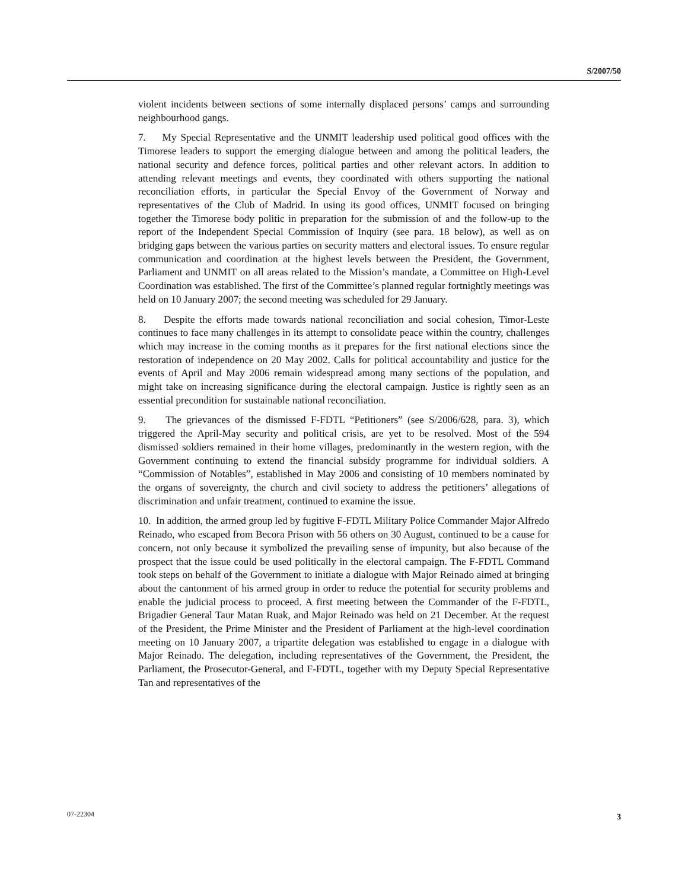S/2007/50
violent incidents between sections of some internally displaced persons’ camps and surrounding neighbourhood gangs.
7. My Special Representative and the UNMIT leadership used political good offices with the Timorese leaders to support the emerging dialogue between and among the political leaders, the national security and defence forces, political parties and other relevant actors. In addition to attending relevant meetings and events, they coordinated with others supporting the national reconciliation efforts, in particular the Special Envoy of the Government of Norway and representatives of the Club of Madrid. In using its good offices, UNMIT focused on bringing together the Timorese body politic in preparation for the submission of and the follow-up to the report of the Independent Special Commission of Inquiry (see para. 18 below), as well as on bridging gaps between the various parties on security matters and electoral issues. To ensure regular communication and coordination at the highest levels between the President, the Government, Parliament and UNMIT on all areas related to the Mission’s mandate, a Committee on High-Level Coordination was established. The first of the Committee’s planned regular fortnightly meetings was held on 10 January 2007; the second meeting was scheduled for 29 January.
8. Despite the efforts made towards national reconciliation and social cohesion, Timor-Leste continues to face many challenges in its attempt to consolidate peace within the country, challenges which may increase in the coming months as it prepares for the first national elections since the restoration of independence on 20 May 2002. Calls for political accountability and justice for the events of April and May 2006 remain widespread among many sections of the population, and might take on increasing significance during the electoral campaign. Justice is rightly seen as an essential precondition for sustainable national reconciliation.
9. The grievances of the dismissed F-FDTL “Petitioners” (see S/2006/628, para. 3), which triggered the April-May security and political crisis, are yet to be resolved. Most of the 594 dismissed soldiers remained in their home villages, predominantly in the western region, with the Government continuing to extend the financial subsidy programme for individual soldiers. A “Commission of Notables”, established in May 2006 and consisting of 10 members nominated by the organs of sovereignty, the church and civil society to address the petitioners’ allegations of discrimination and unfair treatment, continued to examine the issue.
10. In addition, the armed group led by fugitive F-FDTL Military Police Commander Major Alfredo Reinado, who escaped from Becora Prison with 56 others on 30 August, continued to be a cause for concern, not only because it symbolized the prevailing sense of impunity, but also because of the prospect that the issue could be used politically in the electoral campaign. The F-FDTL Command took steps on behalf of the Government to initiate a dialogue with Major Reinado aimed at bringing about the cantonment of his armed group in order to reduce the potential for security problems and enable the judicial process to proceed. A first meeting between the Commander of the F-FDTL, Brigadier General Taur Matan Ruak, and Major Reinado was held on 21 December. At the request of the President, the Prime Minister and the President of Parliament at the high-level coordination meeting on 10 January 2007, a tripartite delegation was established to engage in a dialogue with Major Reinado. The delegation, including representatives of the Government, the President, the Parliament, the Prosecutor-General, and F-FDTL, together with my Deputy Special Representative Tan and representatives of the
07-22304 3